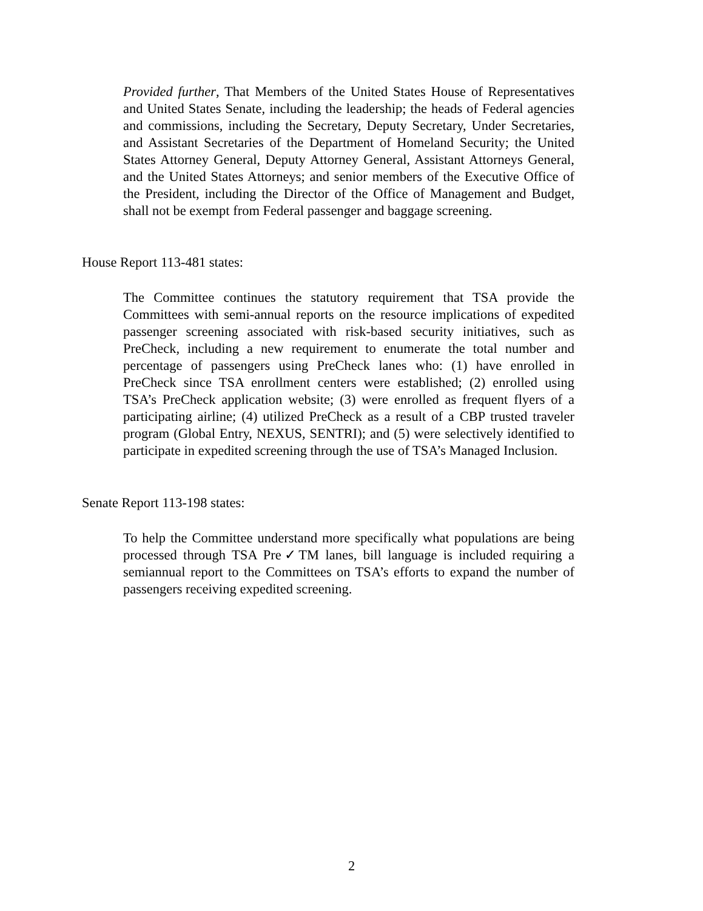Provided further, That Members of the United States House of Representatives and United States Senate, including the leadership; the heads of Federal agencies and commissions, including the Secretary, Deputy Secretary, Under Secretaries, and Assistant Secretaries of the Department of Homeland Security; the United States Attorney General, Deputy Attorney General, Assistant Attorneys General, and the United States Attorneys; and senior members of the Executive Office of the President, including the Director of the Office of Management and Budget, shall not be exempt from Federal passenger and baggage screening.
House Report 113-481 states:
The Committee continues the statutory requirement that TSA provide the Committees with semi-annual reports on the resource implications of expedited passenger screening associated with risk-based security initiatives, such as PreCheck, including a new requirement to enumerate the total number and percentage of passengers using PreCheck lanes who: (1) have enrolled in PreCheck since TSA enrollment centers were established; (2) enrolled using TSA’s PreCheck application website; (3) were enrolled as frequent flyers of a participating airline; (4) utilized PreCheck as a result of a CBP trusted traveler program (Global Entry, NEXUS, SENTRI); and (5) were selectively identified to participate in expedited screening through the use of TSA’s Managed Inclusion.
Senate Report 113-198 states:
To help the Committee understand more specifically what populations are being processed through TSA Pre✓TM lanes, bill language is included requiring a semiannual report to the Committees on TSA’s efforts to expand the number of passengers receiving expedited screening.
2